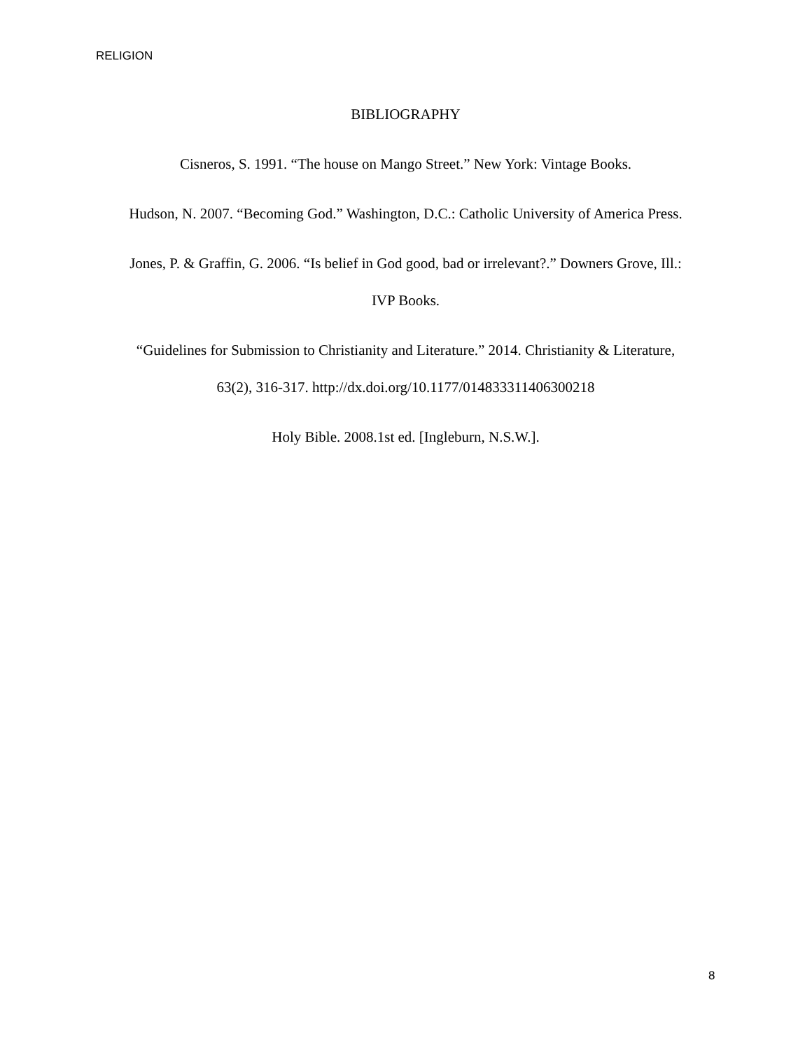RELIGION
BIBLIOGRAPHY
Cisneros, S. 1991. “The house on Mango Street.” New York: Vintage Books.
Hudson, N. 2007. “Becoming God.” Washington, D.C.: Catholic University of America Press.
Jones, P. & Graffin, G. 2006. “Is belief in God good, bad or irrelevant?.” Downers Grove, Ill.:
IVP Books.
“Guidelines for Submission to Christianity and Literature.” 2014. Christianity & Literature,
63(2), 316-317. http://dx.doi.org/10.1177/014833311406300218
Holy Bible. 2008.1st ed. [Ingleburn, N.S.W.].
8